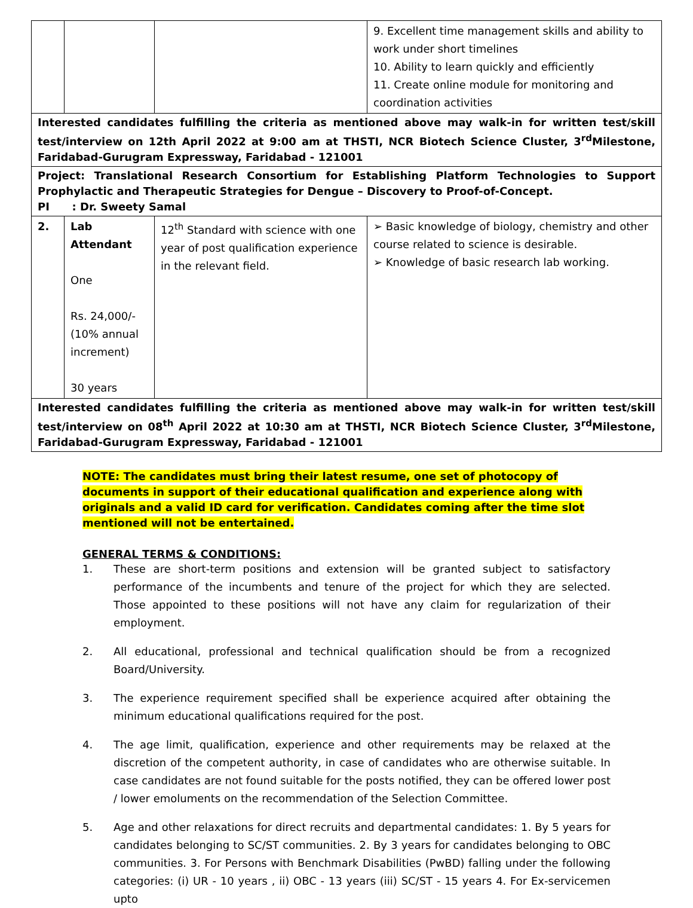| | | | 9. Excellent time management skills and ability to work under short timelines 10. Ability to learn quickly and efficiently 11. Create online module for monitoring and coordination activities |
| Interested candidates fulfilling the criteria as mentioned above may walk-in for written test/skill test/interview on 12th April 2022 at 9:00 am at THSTI, NCR Biotech Science Cluster, 3<sup>rd</sup>Milestone, Faridabad-Gurugram Expressway, Faridabad - 121001 | | | |
| Project: Translational Research Consortium for Establishing Platform Technologies to Support Prophylactic and Therapeutic Strategies for Dengue – Discovery to Proof-of-Concept. PI : Dr. Sweety Samal | | | |
| 2. | Lab Attendant One Rs. 24,000/- (10% annual increment) 30 years | 12<sup>th</sup> Standard with science with one year of post qualification experience in the relevant field. | ➢ Basic knowledge of biology, chemistry and other course related to science is desirable. ➢ Knowledge of basic research lab working. |
| Interested candidates fulfilling the criteria as mentioned above may walk-in for written test/skill test/interview on 08<sup>th</sup> April 2022 at 10:30 am at THSTI, NCR Biotech Science Cluster, 3<sup>rd</sup>Milestone, Faridabad-Gurugram Expressway, Faridabad - 121001 | | | |
NOTE: The candidates must bring their latest resume, one set of photocopy of documents in support of their educational qualification and experience along with originals and a valid ID card for verification. Candidates coming after the time slot mentioned will not be entertained.
GENERAL TERMS & CONDITIONS:
1. These are short-term positions and extension will be granted subject to satisfactory performance of the incumbents and tenure of the project for which they are selected. Those appointed to these positions will not have any claim for regularization of their employment.
2. All educational, professional and technical qualification should be from a recognized Board/University.
3. The experience requirement specified shall be experience acquired after obtaining the minimum educational qualifications required for the post.
4. The age limit, qualification, experience and other requirements may be relaxed at the discretion of the competent authority, in case of candidates who are otherwise suitable. In case candidates are not found suitable for the posts notified, they can be offered lower post / lower emoluments on the recommendation of the Selection Committee.
5. Age and other relaxations for direct recruits and departmental candidates: 1. By 5 years for candidates belonging to SC/ST communities. 2. By 3 years for candidates belonging to OBC communities. 3. For Persons with Benchmark Disabilities (PwBD) falling under the following categories: (i) UR - 10 years , ii) OBC - 13 years (iii) SC/ST - 15 years 4. For Ex-servicemen upto